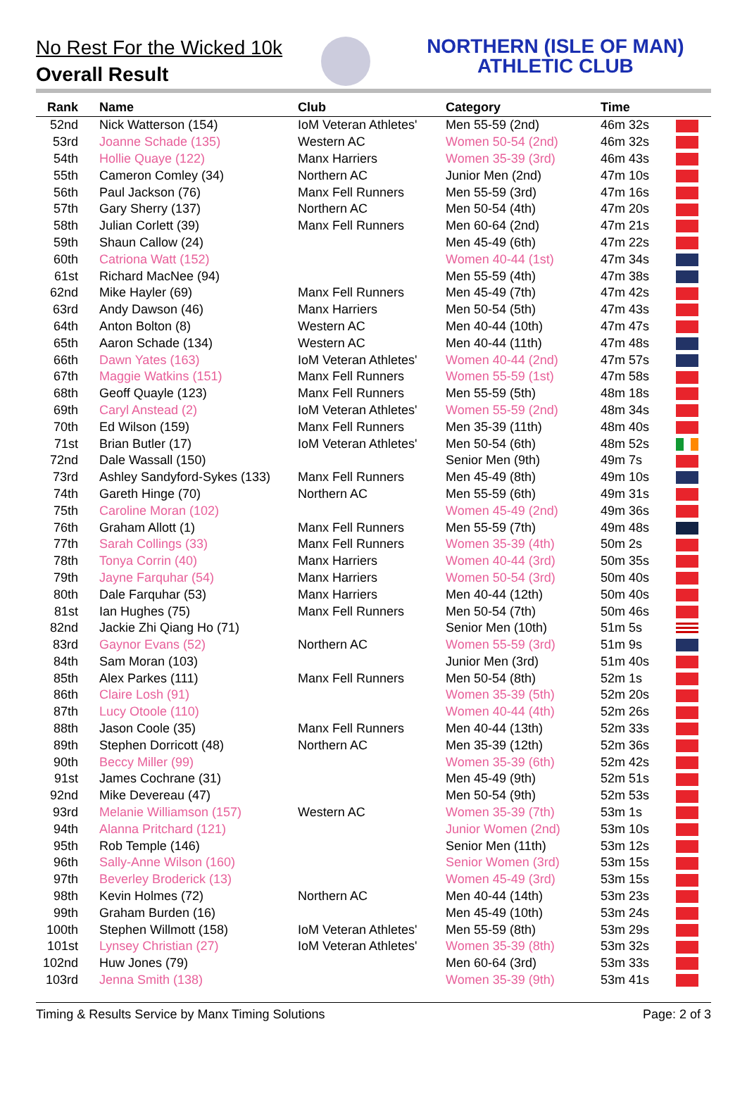No Rest For the Wicked 10k
Overall Result
NORTHERN (ISLE OF MAN)
ATHLETIC CLUB
| Rank | Name | Club | Category | Time | |
| --- | --- | --- | --- | --- | --- |
| 52nd | Nick Watterson (154) | IoM Veteran Athletes' | Men 55-59 (2nd) | 46m 32s | |
| 53rd | Joanne Schade (135) | Western AC | Women 50-54 (2nd) | 46m 32s | |
| 54th | Hollie Quaye (122) | Manx Harriers | Women 35-39 (3rd) | 46m 43s | |
| 55th | Cameron Comley (34) | Northern AC | Junior Men (2nd) | 47m 10s | |
| 56th | Paul Jackson (76) | Manx Fell Runners | Men 55-59 (3rd) | 47m 16s | |
| 57th | Gary Sherry (137) | Northern AC | Men 50-54 (4th) | 47m 20s | |
| 58th | Julian Corlett (39) | Manx Fell Runners | Men 60-64 (2nd) | 47m 21s | |
| 59th | Shaun Callow (24) | | Men 45-49 (6th) | 47m 22s | |
| 60th | Catriona Watt (152) | | Women 40-44 (1st) | 47m 34s | |
| 61st | Richard MacNee (94) | | Men 55-59 (4th) | 47m 38s | |
| 62nd | Mike Hayler (69) | Manx Fell Runners | Men 45-49 (7th) | 47m 42s | |
| 63rd | Andy Dawson (46) | Manx Harriers | Men 50-54 (5th) | 47m 43s | |
| 64th | Anton Bolton (8) | Western AC | Men 40-44 (10th) | 47m 47s | |
| 65th | Aaron Schade (134) | Western AC | Men 40-44 (11th) | 47m 48s | |
| 66th | Dawn Yates (163) | IoM Veteran Athletes' | Women 40-44 (2nd) | 47m 57s | |
| 67th | Maggie Watkins (151) | Manx Fell Runners | Women 55-59 (1st) | 47m 58s | |
| 68th | Geoff Quayle (123) | Manx Fell Runners | Men 55-59 (5th) | 48m 18s | |
| 69th | Caryl Anstead (2) | IoM Veteran Athletes' | Women 55-59 (2nd) | 48m 34s | |
| 70th | Ed Wilson (159) | Manx Fell Runners | Men 35-39 (11th) | 48m 40s | |
| 71st | Brian Butler (17) | IoM Veteran Athletes' | Men 50-54 (6th) | 48m 52s | |
| 72nd | Dale Wassall (150) | | Senior Men (9th) | 49m 7s | |
| 73rd | Ashley Sandyford-Sykes (133) | Manx Fell Runners | Men 45-49 (8th) | 49m 10s | |
| 74th | Gareth Hinge (70) | Northern AC | Men 55-59 (6th) | 49m 31s | |
| 75th | Caroline Moran (102) | | Women 45-49 (2nd) | 49m 36s | |
| 76th | Graham Allott (1) | Manx Fell Runners | Men 55-59 (7th) | 49m 48s | |
| 77th | Sarah Collings (33) | Manx Fell Runners | Women 35-39 (4th) | 50m 2s | |
| 78th | Tonya Corrin (40) | Manx Harriers | Women 40-44 (3rd) | 50m 35s | |
| 79th | Jayne Farquhar (54) | Manx Harriers | Women 50-54 (3rd) | 50m 40s | |
| 80th | Dale Farquhar (53) | Manx Harriers | Men 40-44 (12th) | 50m 40s | |
| 81st | Ian Hughes (75) | Manx Fell Runners | Men 50-54 (7th) | 50m 46s | |
| 82nd | Jackie Zhi Qiang Ho (71) | | Senior Men (10th) | 51m 5s | |
| 83rd | Gaynor Evans (52) | Northern AC | Women 55-59 (3rd) | 51m 9s | |
| 84th | Sam Moran (103) | | Junior Men (3rd) | 51m 40s | |
| 85th | Alex Parkes (111) | Manx Fell Runners | Men 50-54 (8th) | 52m 1s | |
| 86th | Claire Losh (91) | | Women 35-39 (5th) | 52m 20s | |
| 87th | Lucy Otoole (110) | | Women 40-44 (4th) | 52m 26s | |
| 88th | Jason Coole (35) | Manx Fell Runners | Men 40-44 (13th) | 52m 33s | |
| 89th | Stephen Dorricott (48) | Northern AC | Men 35-39 (12th) | 52m 36s | |
| 90th | Beccy Miller (99) | | Women 35-39 (6th) | 52m 42s | |
| 91st | James Cochrane (31) | | Men 45-49 (9th) | 52m 51s | |
| 92nd | Mike Devereau (47) | | Men 50-54 (9th) | 52m 53s | |
| 93rd | Melanie Williamson (157) | Western AC | Women 35-39 (7th) | 53m 1s | |
| 94th | Alanna Pritchard (121) | | Junior Women (2nd) | 53m 10s | |
| 95th | Rob Temple (146) | | Senior Men (11th) | 53m 12s | |
| 96th | Sally-Anne Wilson (160) | | Senior Women (3rd) | 53m 15s | |
| 97th | Beverley Broderick (13) | | Women 45-49 (3rd) | 53m 15s | |
| 98th | Kevin Holmes (72) | Northern AC | Men 40-44 (14th) | 53m 23s | |
| 99th | Graham Burden (16) | | Men 45-49 (10th) | 53m 24s | |
| 100th | Stephen Willmott (158) | IoM Veteran Athletes' | Men 55-59 (8th) | 53m 29s | |
| 101st | Lynsey Christian (27) | IoM Veteran Athletes' | Women 35-39 (8th) | 53m 32s | |
| 102nd | Huw Jones (79) | | Men 60-64 (3rd) | 53m 33s | |
| 103rd | Jenna Smith (138) | | Women 35-39 (9th) | 53m 41s | |
Timing & Results Service by Manx Timing Solutions Page: 2 of 3